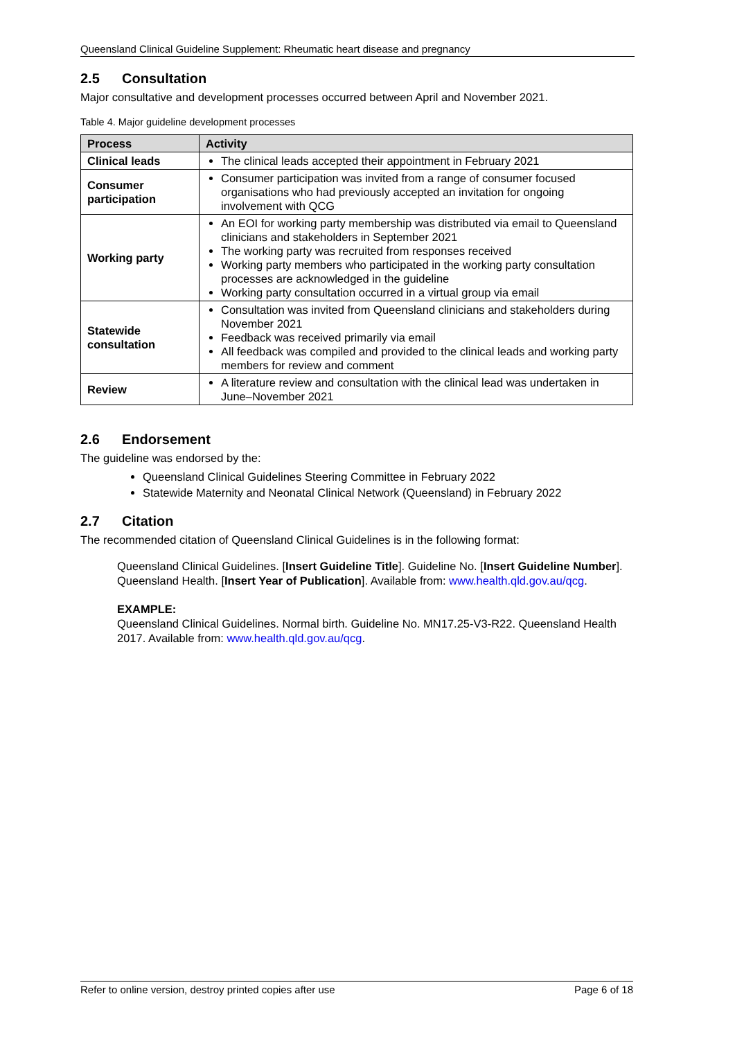Queensland Clinical Guideline Supplement: Rheumatic heart disease and pregnancy
2.5 Consultation
Major consultative and development processes occurred between April and November 2021.
Table 4. Major guideline development processes
| Process | Activity |
| --- | --- |
| Clinical leads | The clinical leads accepted their appointment in February 2021 |
| Consumer participation | Consumer participation was invited from a range of consumer focused organisations who had previously accepted an invitation for ongoing involvement with QCG |
| Working party | An EOI for working party membership was distributed via email to Queensland clinicians and stakeholders in September 2021 The working party was recruited from responses received Working party members who participated in the working party consultation processes are acknowledged in the guideline Working party consultation occurred in a virtual group via email |
| Statewide consultation | Consultation was invited from Queensland clinicians and stakeholders during November 2021 Feedback was received primarily via email All feedback was compiled and provided to the clinical leads and working party members for review and comment |
| Review | A literature review and consultation with the clinical lead was undertaken in June–November 2021 |
2.6 Endorsement
The guideline was endorsed by the:
Queensland Clinical Guidelines Steering Committee in February 2022
Statewide Maternity and Neonatal Clinical Network (Queensland) in February 2022
2.7 Citation
The recommended citation of Queensland Clinical Guidelines is in the following format:
Queensland Clinical Guidelines. [Insert Guideline Title]. Guideline No. [Insert Guideline Number]. Queensland Health. [Insert Year of Publication]. Available from: www.health.qld.gov.au/qcg.
EXAMPLE:
Queensland Clinical Guidelines. Normal birth. Guideline No. MN17.25-V3-R22. Queensland Health 2017. Available from: www.health.qld.gov.au/qcg.
Refer to online version, destroy printed copies after use Page 6 of 18